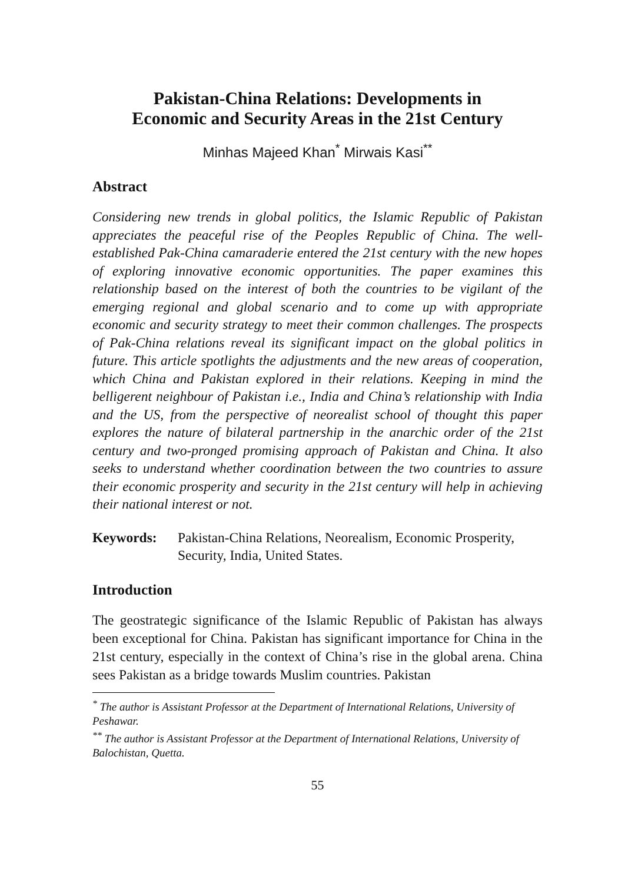Pakistan-China Relations: Developments in
Economic and Security Areas in the 21st Century
Minhas Majeed Khan<sup>*</sup> Mirwais Kasi<sup>**</sup>
Abstract
Considering new trends in global politics, the Islamic Republic of Pakistan appreciates the peaceful rise of the Peoples Republic of China. The well-established Pak-China camaraderie entered the 21st century with the new hopes of exploring innovative economic opportunities. The paper examines this relationship based on the interest of both the countries to be vigilant of the emerging regional and global scenario and to come up with appropriate economic and security strategy to meet their common challenges. The prospects of Pak-China relations reveal its significant impact on the global politics in future. This article spotlights the adjustments and the new areas of cooperation, which China and Pakistan explored in their relations. Keeping in mind the belligerent neighbour of Pakistan i.e., India and China’s relationship with India and the US, from the perspective of neorealist school of thought this paper explores the nature of bilateral partnership in the anarchic order of the 21st century and two-pronged promising approach of Pakistan and China. It also seeks to understand whether coordination between the two countries to assure their economic prosperity and security in the 21st century will help in achieving their national interest or not.
Keywords: Pakistan-China Relations, Neorealism, Economic Prosperity, Security, India, United States.
Introduction
The geostrategic significance of the Islamic Republic of Pakistan has always been exceptional for China. Pakistan has significant importance for China in the 21st century, especially in the context of China’s rise in the global arena. China sees Pakistan as a bridge towards Muslim countries. Pakistan
<sup>*</sup> The author is Assistant Professor at the Department of International Relations, University of Peshawar.
<sup>**</sup> The author is Assistant Professor at the Department of International Relations, University of Balochistan, Quetta.
55